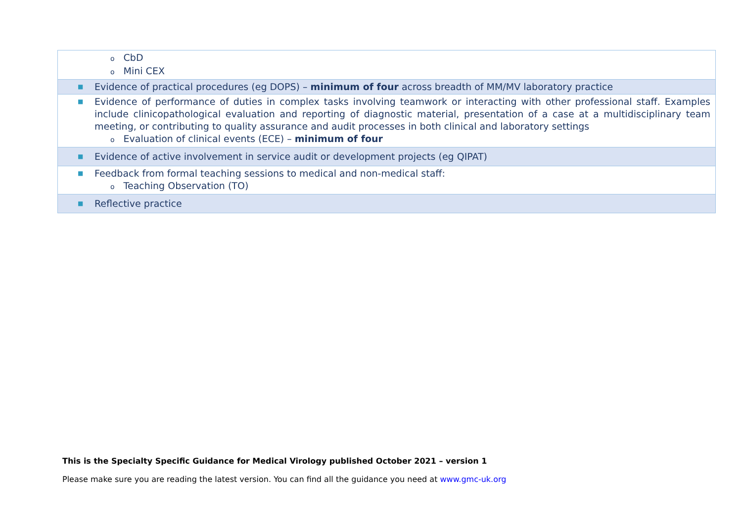| o CbD o Mini CEX |
| ■ Evidence of practical procedures (eg DOPS) – minimum of four across breadth of MM/MV laboratory practice |
| ■ Evidence of performance of duties in complex tasks involving teamwork or interacting with other professional staff. Examples include clinicopathological evaluation and reporting of diagnostic material, presentation of a case at a multidisciplinary team meeting, or contributing to quality assurance and audit processes in both clinical and laboratory settings o Evaluation of clinical events (ECE) – minimum of four |
| ■ Evidence of active involvement in service audit or development projects (eg QIPAT) |
| ■ Feedback from formal teaching sessions to medical and non-medical staff: o Teaching Observation (TO) |
| ■ Reflective practice |
This is the Specialty Specific Guidance for Medical Virology published October 2021 – version 1
Please make sure you are reading the latest version. You can find all the guidance you need at www.gmc-uk.org